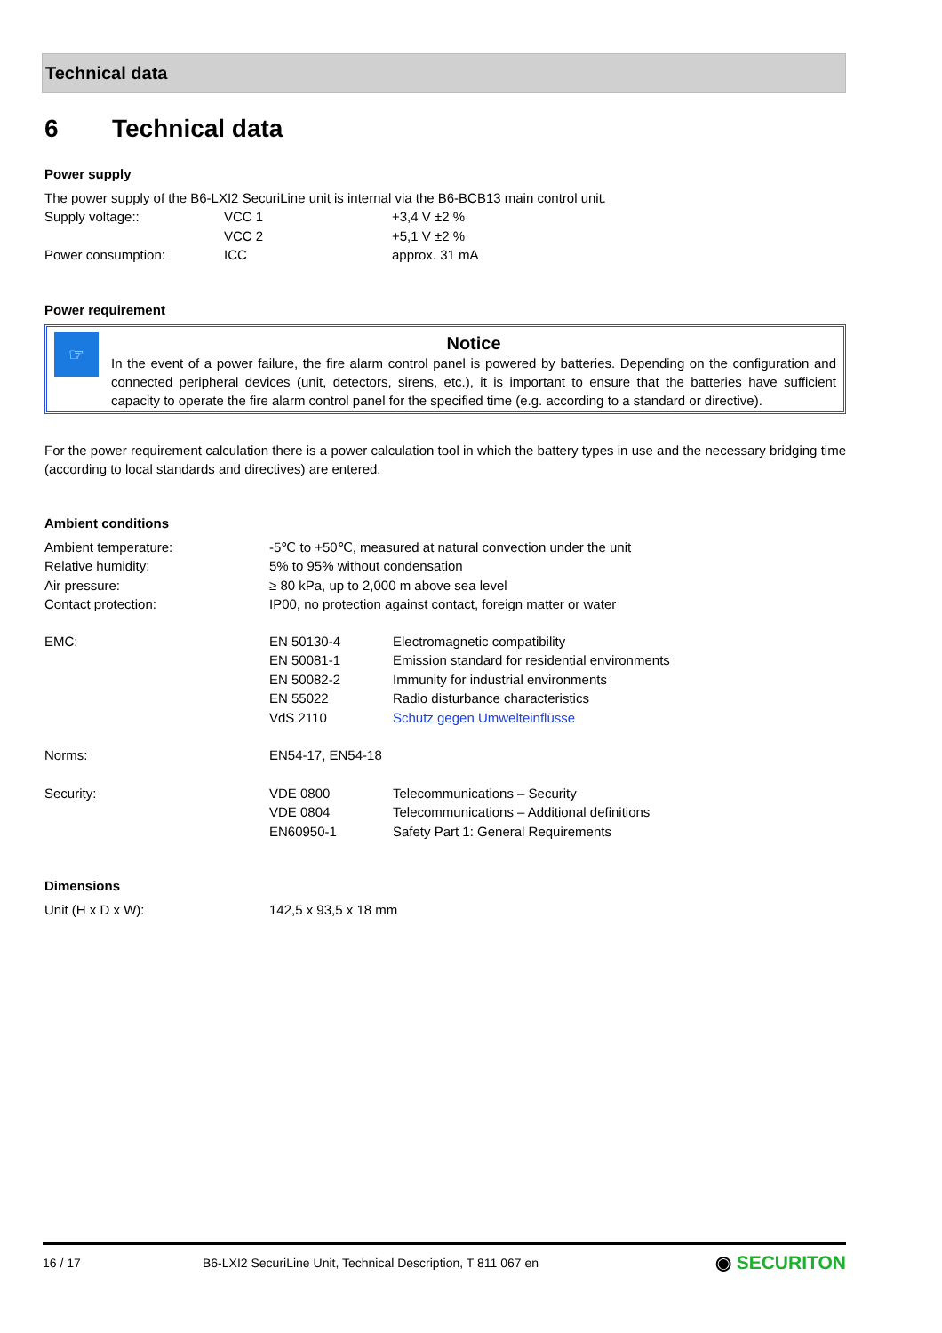Technical data
6 Technical data
Power supply
The power supply of the B6-LXI2 SecuriLine unit is internal via the B6-BCB13 main control unit.
| Supply voltage:: | VCC 1 | +3,4 V ±2 % |
| | VCC 2 | +5,1 V ±2 % |
| Power consumption: | ICC | approx. 31 mA |
Power requirement
☞
Notice
In the event of a power failure, the fire alarm control panel is powered by batteries. Depending on the configura­tion and connected peripheral devices (unit, detectors, sirens, etc.), it is important to ensure that the batteries have sufficient capacity to operate the fire alarm control panel for the specified time (e.g. according to a standard or directive).
For the power requirement calculation there is a power calculation tool in which the battery types in use and the necessary bridging time (according to local standards and directives) are entered.
Ambient conditions
| Ambient temperature: | -5℃ to +50℃, measured at natural convection under the unit | |
| Relative humidity: | 5% to 95% without condensation | |
| Air pressure: | ≥ 80 kPa, up to 2,000 m above sea level | |
| Contact protection: | IP00, no protection against contact, foreign matter or water | |
| EMC: | EN 50130-4 | Electromagnetic compatibility |
| | EN 50081-1 | Emission standard for residential environments |
| | EN 50082-2 | Immunity for industrial environments |
| | EN 55022 | Radio disturbance characteristics |
| | VdS 2110 | Schutz gegen Umwelteinflüsse |
| Norms: | EN54-17, EN54-18 | |
| Security: | VDE 0800 | Telecommunications – Security |
| | VDE 0804 | Telecommunications – Additional definitions |
| | EN60950-1 | Safety Part 1: General Requirements |
Dimensions
| Unit (H x D x W): | 142,5 x 93,5 x 18 mm |
16 / 17 B6-LXI2 SecuriLine Unit, Technical Description, T 811 067 en ◉ SECURITON